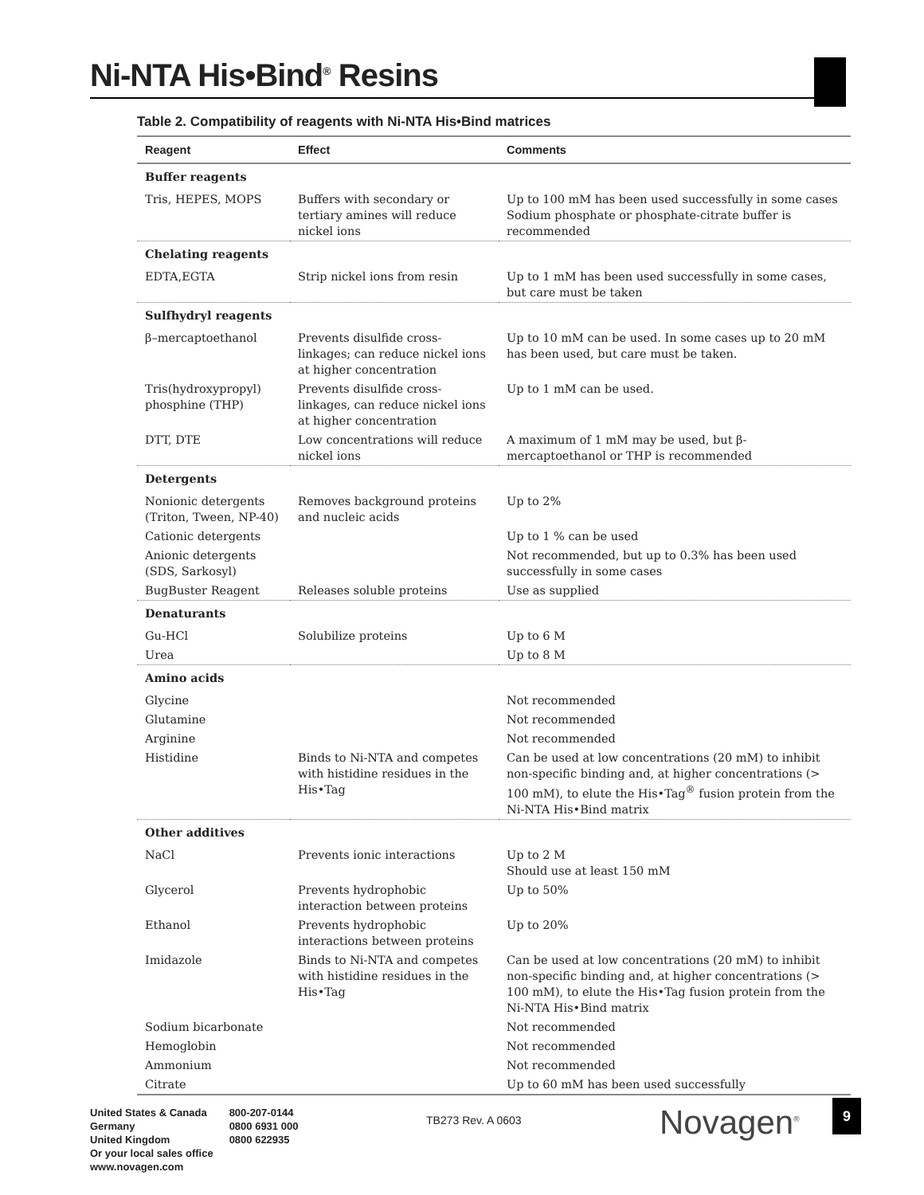Ni-NTA His•Bind<sup>®</sup> Resins
Table 2. Compatibility of reagents with Ni-NTA His•Bind matrices
| Reagent | Effect | Comments |
| --- | --- | --- |
| Buffer reagents | | |
| Tris, HEPES, MOPS | Buffers with secondary or tertiary amines will reduce nickel ions | Up to 100 mM has been used successfully in some cases Sodium phosphate or phosphate-citrate buffer is recommended |
| Chelating reagents | | |
| EDTA,EGTA | Strip nickel ions from resin | Up to 1 mM has been used successfully in some cases, but care must be taken |
| Sulfhydryl reagents | | |
| β–mercaptoethanol | Prevents disulfide cross-linkages; can reduce nickel ions at higher concentration | Up to 10 mM can be used. In some cases up to 20 mM has been used, but care must be taken. |
| Tris(hydroxypropyl) phosphine (THP) | Prevents disulfide cross-linkages, can reduce nickel ions at higher concentration | Up to 1 mM can be used. |
| DTT, DTE | Low concentrations will reduce nickel ions | A maximum of 1 mM may be used, but β-mercaptoethanol or THP is recommended |
| Detergents | | |
| Nonionic detergents (Triton, Tween, NP-40) | Removes background proteins and nucleic acids | Up to 2% |
| Cationic detergents | | Up to 1 % can be used |
| Anionic detergents (SDS, Sarkosyl) | | Not recommended, but up to 0.3% has been used successfully in some cases |
| BugBuster Reagent | Releases soluble proteins | Use as supplied |
| Denaturants | | |
| Gu-HCl | Solubilize proteins | Up to 6 M |
| Urea | | Up to 8 M |
| Amino acids | | |
| Glycine | | Not recommended |
| Glutamine | | Not recommended |
| Arginine | | Not recommended |
| Histidine | Binds to Ni-NTA and competes with histidine residues in the His•Tag | Can be used at low concentrations (20 mM) to inhibit non-specific binding and, at higher concentrations (> 100 mM), to elute the His•Tag<sup>®</sup> fusion protein from the Ni-NTA His•Bind matrix |
| Other additives | | |
| NaCl | Prevents ionic interactions | Up to 2 M Should use at least 150 mM |
| Glycerol | Prevents hydrophobic interaction between proteins | Up to 50% |
| Ethanol | Prevents hydrophobic interactions between proteins | Up to 20% |
| Imidazole | Binds to Ni-NTA and competes with histidine residues in the His•Tag | Can be used at low concentrations (20 mM) to inhibit non-specific binding and, at higher concentrations (> 100 mM), to elute the His•Tag fusion protein from the Ni-NTA His•Bind matrix |
| Sodium bicarbonate | | Not recommended |
| Hemoglobin | | Not recommended |
| Ammonium | | Not recommended |
| Citrate | | Up to 60 mM has been used successfully |
United States & Canada
Germany
United Kingdom
Or your local sales office
www.novagen.com
800-207-0144
0800 6931 000
0800 622935
TB273 Rev. A 0603 Novagen<sup>®</sup> 9